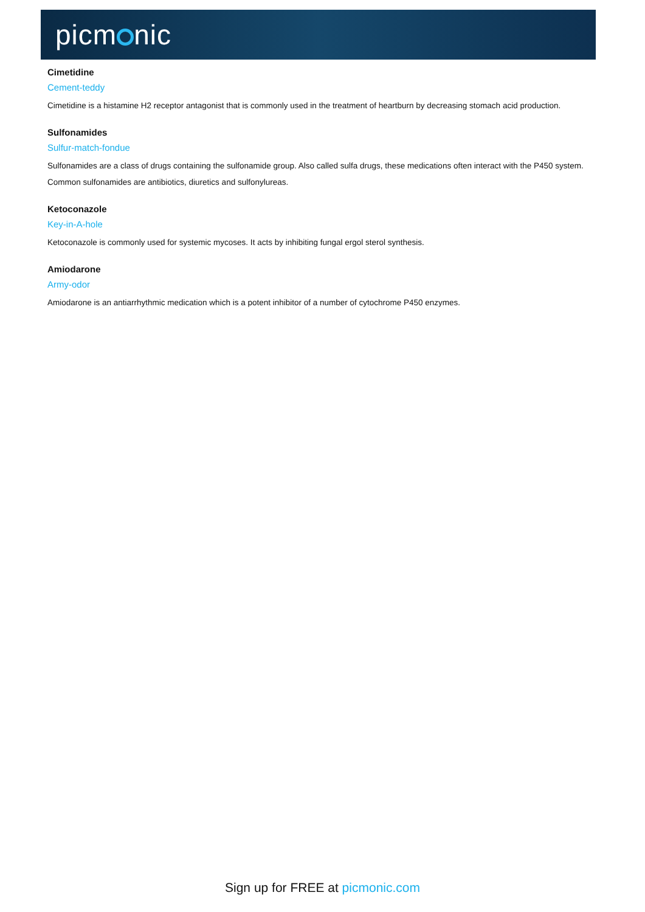picm nic
Cimetidine
Cement-teddy
Cimetidine is a histamine H2 receptor antagonist that is commonly used in the treatment of heartburn by decreasing stomach acid production.
Sulfonamides
Sulfur-match-fondue
Sulfonamides are a class of drugs containing the sulfonamide group. Also called sulfa drugs, these medications often interact with the P450 system. Common sulfonamides are antibiotics, diuretics and sulfonylureas.
Ketoconazole
Key-in-A-hole
Ketoconazole is commonly used for systemic mycoses. It acts by inhibiting fungal ergol sterol synthesis.
Amiodarone
Army-odor
Amiodarone is an antiarrhythmic medication which is a potent inhibitor of a number of cytochrome P450 enzymes.
Sign up for FREE at picmonic.com